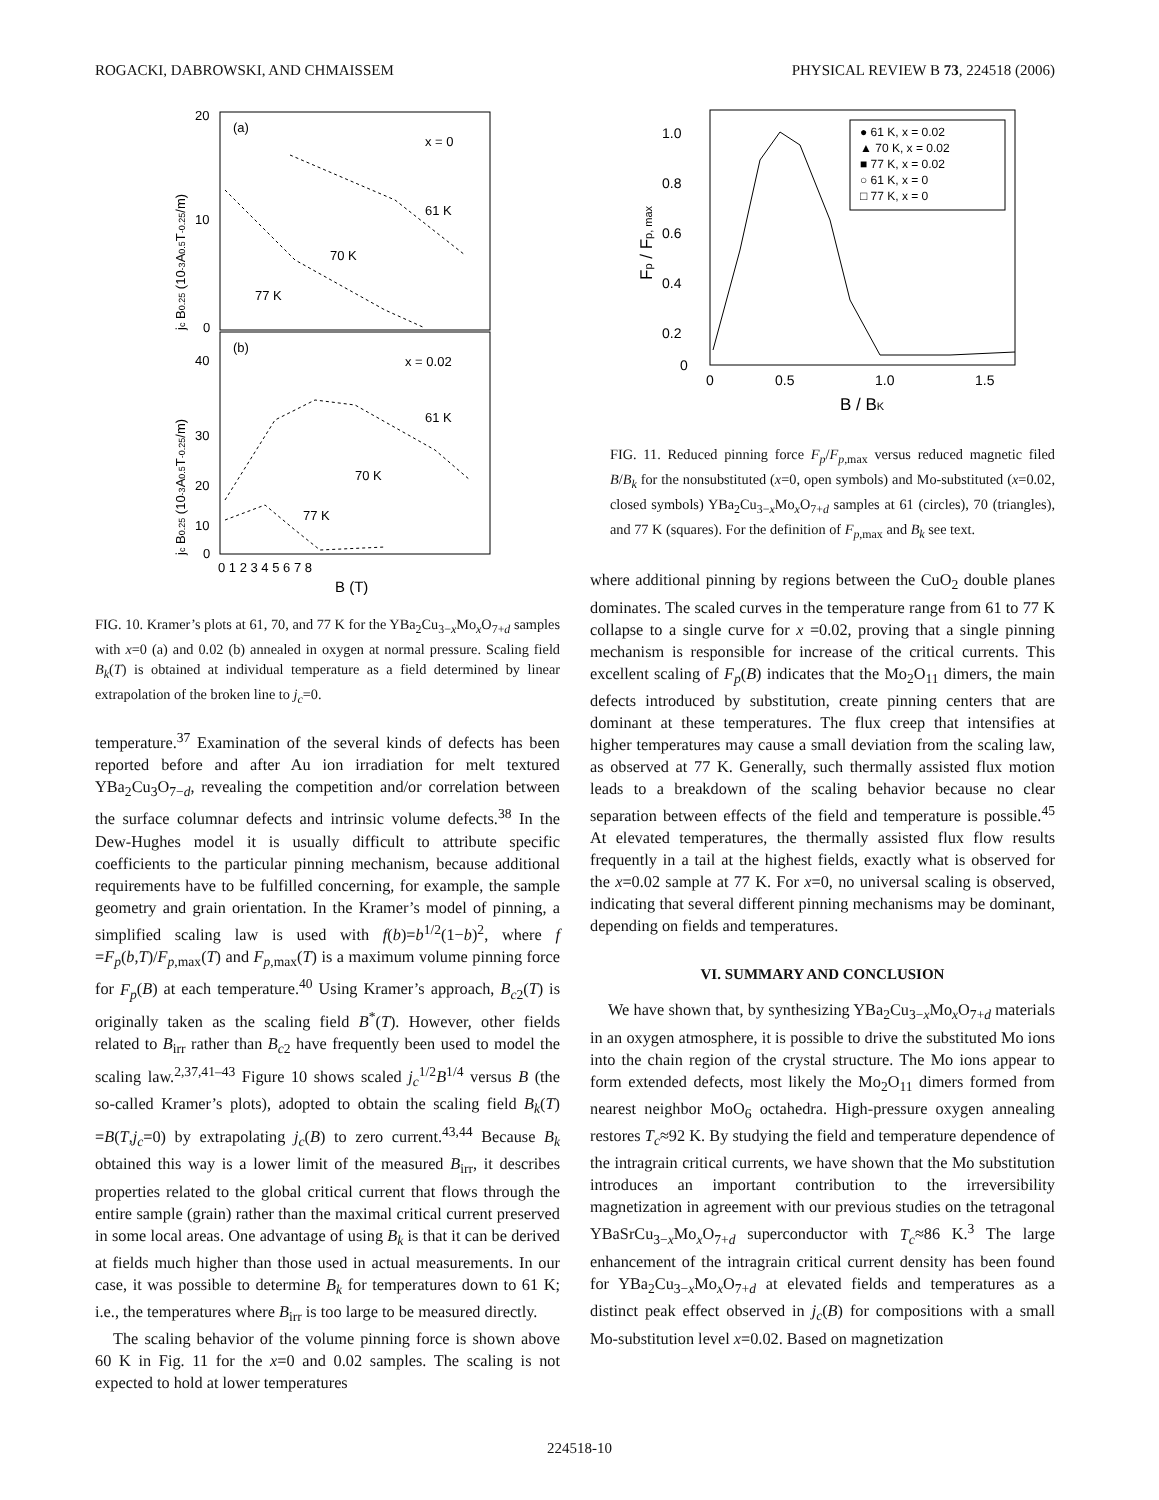ROGACKI, DABROWSKI, AND CHMAISSEM PHYSICAL REVIEW B 73, 224518 (2006)
(a)
x = 0
61 K
70 K
77 K
(b)
x = 0.02
61 K
70 K
77 K
20
10
0
40
30
20
10
0
0 1 2 3 4 5 6 7 8
B (T)
jc B0.25 (10-3A0.5T-0.25/m)
jc B0.25 (10-3A0.5T-0.25/m)
FIG. 10. Kramer’s plots at 61, 70, and 77 K for the YBa<sub>2</sub>Cu<sub>3−x</sub>Mo<sub>x</sub>O<sub>7+d</sub> samples with x=0 (a) and 0.02 (b) annealed in oxygen at normal pressure. Scaling field B<sub>k</sub>(T) is obtained at individual temperature as a field determined by linear extrapolation of the broken line to j<sub>c</sub>=0.
temperature.<sup>37</sup> Examination of the several kinds of defects has been reported before and after Au ion irradiation for melt textured YBa<sub>2</sub>Cu<sub>3</sub>O<sub>7−d</sub>, revealing the competition and/or correlation between the surface columnar defects and intrinsic volume defects.<sup>38</sup> In the Dew-Hughes model it is usually difficult to attribute specific coefficients to the particular pinning mechanism, because additional requirements have to be fulfilled concerning, for example, the sample geometry and grain orientation. In the Kramer’s model of pinning, a simplified scaling law is used with f(b)=b<sup>1/2</sup>(1−b)<sup>2</sup>, where f =F<sub>p</sub>(b,T)/F<sub>p,max</sub>(T) and F<sub>p,max</sub>(T) is a maximum volume pinning force for F<sub>p</sub>(B) at each temperature.<sup>40</sup> Using Kramer’s approach, B<sub>c2</sub>(T) is originally taken as the scaling field B<sup>*</sup>(T). However, other fields related to B<sub>irr</sub> rather than B<sub>c2</sub> have frequently been used to model the scaling law.<sup>2,37,41–43</sup> Figure 10 shows scaled j<sub>c</sub><sup>1/2</sup>B<sup>1/4</sup> versus B (the so-called Kramer’s plots), adopted to obtain the scaling field B<sub>k</sub>(T) =B(T,j<sub>c</sub>=0) by extrapolating j<sub>c</sub>(B) to zero current.<sup>43,44</sup> Because B<sub>k</sub> obtained this way is a lower limit of the measured B<sub>irr</sub>, it describes properties related to the global critical current that flows through the entire sample (grain) rather than the maximal critical current preserved in some local areas. One advantage of using B<sub>k</sub> is that it can be derived at fields much higher than those used in actual measurements. In our case, it was possible to determine B<sub>k</sub> for temperatures down to 61 K; i.e., the temperatures where B<sub>irr</sub> is too large to be measured directly.
The scaling behavior of the volume pinning force is shown above 60 K in Fig. 11 for the x=0 and 0.02 samples. The scaling is not expected to hold at lower temperatures
1.0
0.8
0.6
0.4
0.2
0
0
0.5
1.0
1.5
B / BK
Fp / Fp, max
● 61 K, x = 0.02
▲ 70 K, x = 0.02
■ 77 K, x = 0.02
○ 61 K, x = 0
□ 77 K, x = 0
FIG. 11. Reduced pinning force F<sub>p</sub>/F<sub>p,max</sub> versus reduced magnetic filed B/B<sub>k</sub> for the nonsubstituted (x=0, open symbols) and Mo-substituted (x=0.02, closed symbols) YBa<sub>2</sub>Cu<sub>3−x</sub>Mo<sub>x</sub>O<sub>7+d</sub> samples at 61 (circles), 70 (triangles), and 77 K (squares). For the definition of F<sub>p,max</sub> and B<sub>k</sub> see text.
where additional pinning by regions between the CuO<sub>2</sub> double planes dominates. The scaled curves in the temperature range from 61 to 77 K collapse to a single curve for x =0.02, proving that a single pinning mechanism is responsible for increase of the critical currents. This excellent scaling of F<sub>p</sub>(B) indicates that the Mo<sub>2</sub>O<sub>11</sub> dimers, the main defects introduced by substitution, create pinning centers that are dominant at these temperatures. The flux creep that intensifies at higher temperatures may cause a small deviation from the scaling law, as observed at 77 K. Generally, such thermally assisted flux motion leads to a breakdown of the scaling behavior because no clear separation between effects of the field and temperature is possible.<sup>45</sup> At elevated temperatures, the thermally assisted flux flow results frequently in a tail at the highest fields, exactly what is observed for the x=0.02 sample at 77 K. For x=0, no universal scaling is observed, indicating that several different pinning mechanisms may be dominant, depending on fields and temperatures.
VI. SUMMARY AND CONCLUSION
We have shown that, by synthesizing YBa<sub>2</sub>Cu<sub>3−x</sub>Mo<sub>x</sub>O<sub>7+d</sub> materials in an oxygen atmosphere, it is possible to drive the substituted Mo ions into the chain region of the crystal structure. The Mo ions appear to form extended defects, most likely the Mo<sub>2</sub>O<sub>11</sub> dimers formed from nearest neighbor MoO<sub>6</sub> octahedra. High-pressure oxygen annealing restores T<sub>c</sub>≈92 K. By studying the field and temperature dependence of the intragrain critical currents, we have shown that the Mo substitution introduces an important contribution to the irreversibility magnetization in agreement with our previous studies on the tetragonal YBaSrCu<sub>3−x</sub>Mo<sub>x</sub>O<sub>7+d</sub> superconductor with T<sub>c</sub>≈86 K.<sup>3</sup> The large enhancement of the intragrain critical current density has been found for YBa<sub>2</sub>Cu<sub>3−x</sub>Mo<sub>x</sub>O<sub>7+d</sub> at elevated fields and temperatures as a distinct peak effect observed in j<sub>c</sub>(B) for compositions with a small Mo-substitution level x=0.02. Based on magnetization
224518-10